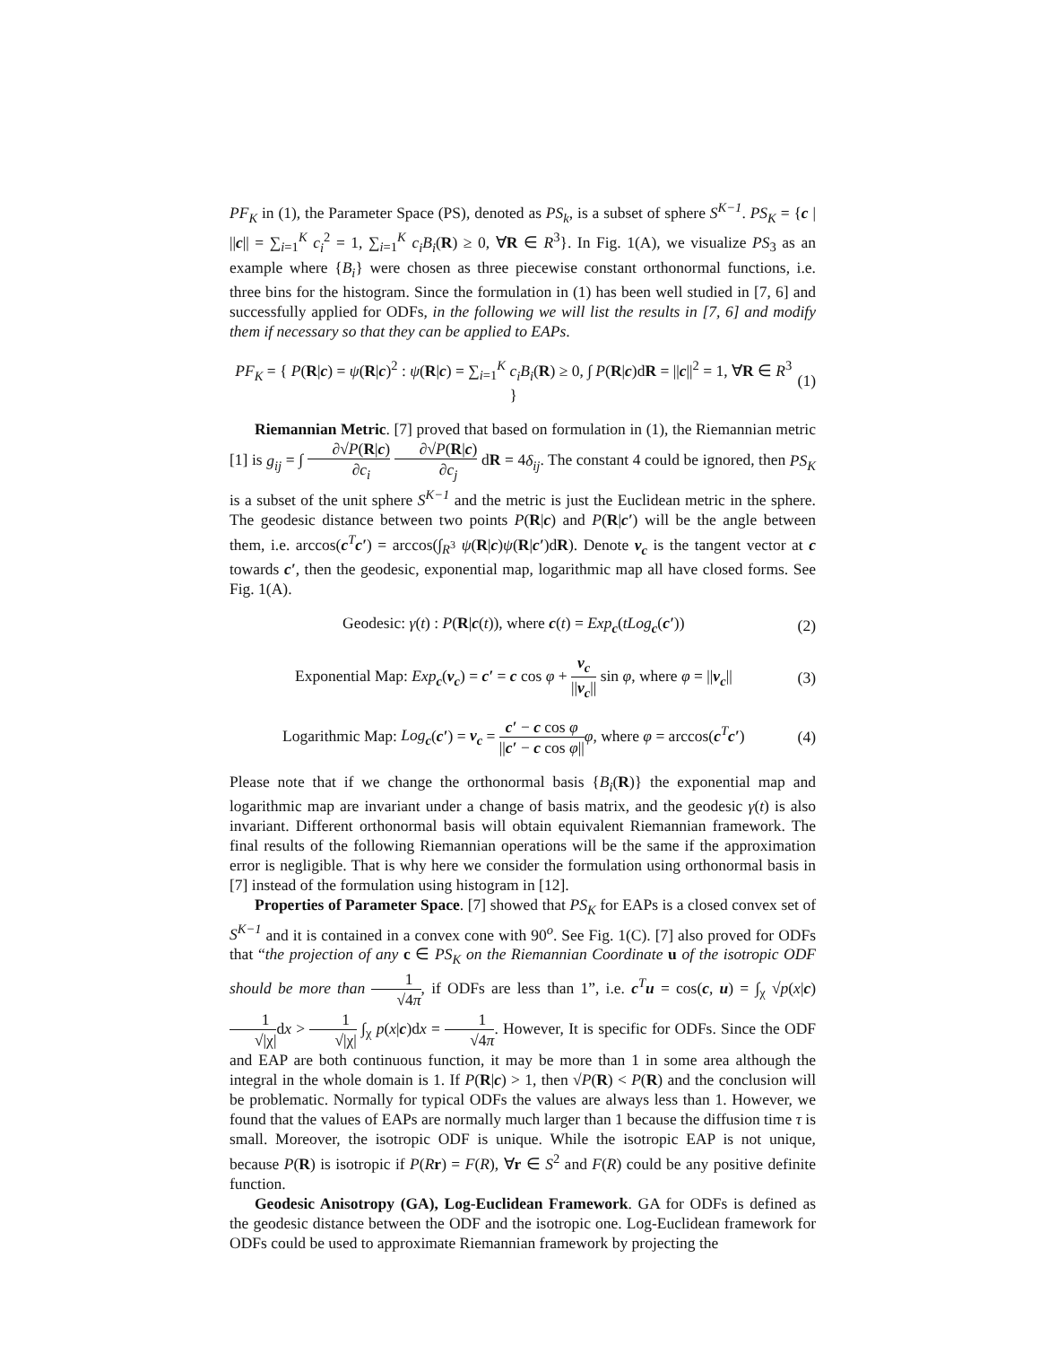PF<sub>K</sub> in (1), the Parameter Space (PS), denoted as PS<sub>k</sub>, is a subset of sphere S<sup>K−1</sup>. PS<sub>K</sub> = {c | ||c|| = ∑<sub>i=1</sub><sup>K</sup> c<sub>i</sub><sup>2</sup> = 1, ∑<sub>i=1</sub><sup>K</sup> c<sub>i</sub>B<sub>i</sub>(R) ≥ 0, ∀R ∈ R<sup>3</sup>}. In Fig. 1(A), we visualize PS<sub>3</sub> as an example where {B<sub>i</sub>} were chosen as three piecewise constant orthonormal functions, i.e. three bins for the histogram. Since the formulation in (1) has been well studied in [7, 6] and successfully applied for ODFs, in the following we will list the results in [7, 6] and modify them if necessary so that they can be applied to EAPs.
PF<sub>K</sub> = { P(R|c) = ψ(R|c)<sup>2</sup> : ψ(R|c) = ∑<sub>i=1</sub><sup>K</sup> c<sub>i</sub>B<sub>i</sub>(R) ≥ 0, ∫ P(R|c)dR = ||c||<sup>2</sup> = 1, ∀R ∈ R<sup>3</sup> } (1)
Riemannian Metric. [7] proved that based on formulation in (1), the Riemannian metric [1] is g<sub>ij</sub> = ∫ ∂√P(R|c) ∂c<sub>i</sub> ∂√P(R|c) ∂c<sub>j</sub> dR = 4δ<sub>ij</sub>. The constant 4 could be ignored, then PS<sub>K</sub> is a subset of the unit sphere S<sup>K−1</sup> and the metric is just the Euclidean metric in the sphere. The geodesic distance between two points P(R|c) and P(R|c′) will be the angle between them, i.e. arccos(c<sup>T</sup>c′) = arccos(∫<sub>R<sup>3</sup></sub> ψ(R|c)ψ(R|c′)dR). Denote v<sub>c</sub> is the tangent vector at c towards c′, then the geodesic, exponential map, logarithmic map all have closed forms. See Fig. 1(A).
Geodesic: γ(t) : P(R|c(t)), where c(t) = Exp<sub>c</sub>(tLog<sub>c</sub>(c′)) (2)
Exponential Map: Exp<sub>c</sub>(v<sub>c</sub>) = c′ = c cos φ + v<sub>c</sub> ||v<sub>c</sub>|| sin φ, where φ = ||v<sub>c</sub>|| (3)
Logarithmic Map: Log<sub>c</sub>(c′) = v<sub>c</sub> = c′ − c cos φ ||c′ − c cos φ||φ, where φ = arccos(c<sup>T</sup>c′) (4)
Please note that if we change the orthonormal basis {B<sub>i</sub>(R)} the exponential map and logarithmic map are invariant under a change of basis matrix, and the geodesic γ(t) is also invariant. Different orthonormal basis will obtain equivalent Riemannian framework. The final results of the following Riemannian operations will be the same if the approximation error is negligible. That is why here we consider the formulation using orthonormal basis in [7] instead of the formulation using histogram in [12].
Properties of Parameter Space. [7] showed that PS<sub>K</sub> for EAPs is a closed convex set of S<sup>K−1</sup> and it is contained in a convex cone with 90<sup>o</sup>. See Fig. 1(C). [7] also proved for ODFs that “the projection of any c ∈ PS<sub>K</sub> on the Riemannian Coordinate u of the isotropic ODF should be more than 1 √4π, if ODFs are less than 1”, i.e. c<sup>T</sup>u = cos(c, u) = ∫<sub>χ</sub> √p(x|c) 1 √|χ|dx > 1 √|χ| ∫<sub>χ</sub> p(x|c)dx = 1 √4π. However, It is specific for ODFs. Since the ODF and EAP are both continuous function, it may be more than 1 in some area although the integral in the whole domain is 1. If P(R|c) > 1, then √P(R) < P(R) and the conclusion will be problematic. Normally for typical ODFs the values are always less than 1. However, we found that the values of EAPs are normally much larger than 1 because the diffusion time τ is small. Moreover, the isotropic ODF is unique. While the isotropic EAP is not unique, because P(R) is isotropic if P(Rr) = F(R), ∀r ∈ S<sup>2</sup> and F(R) could be any positive definite function.
Geodesic Anisotropy (GA), Log-Euclidean Framework. GA for ODFs is defined as the geodesic distance between the ODF and the isotropic one. Log-Euclidean framework for ODFs could be used to approximate Riemannian framework by projecting the